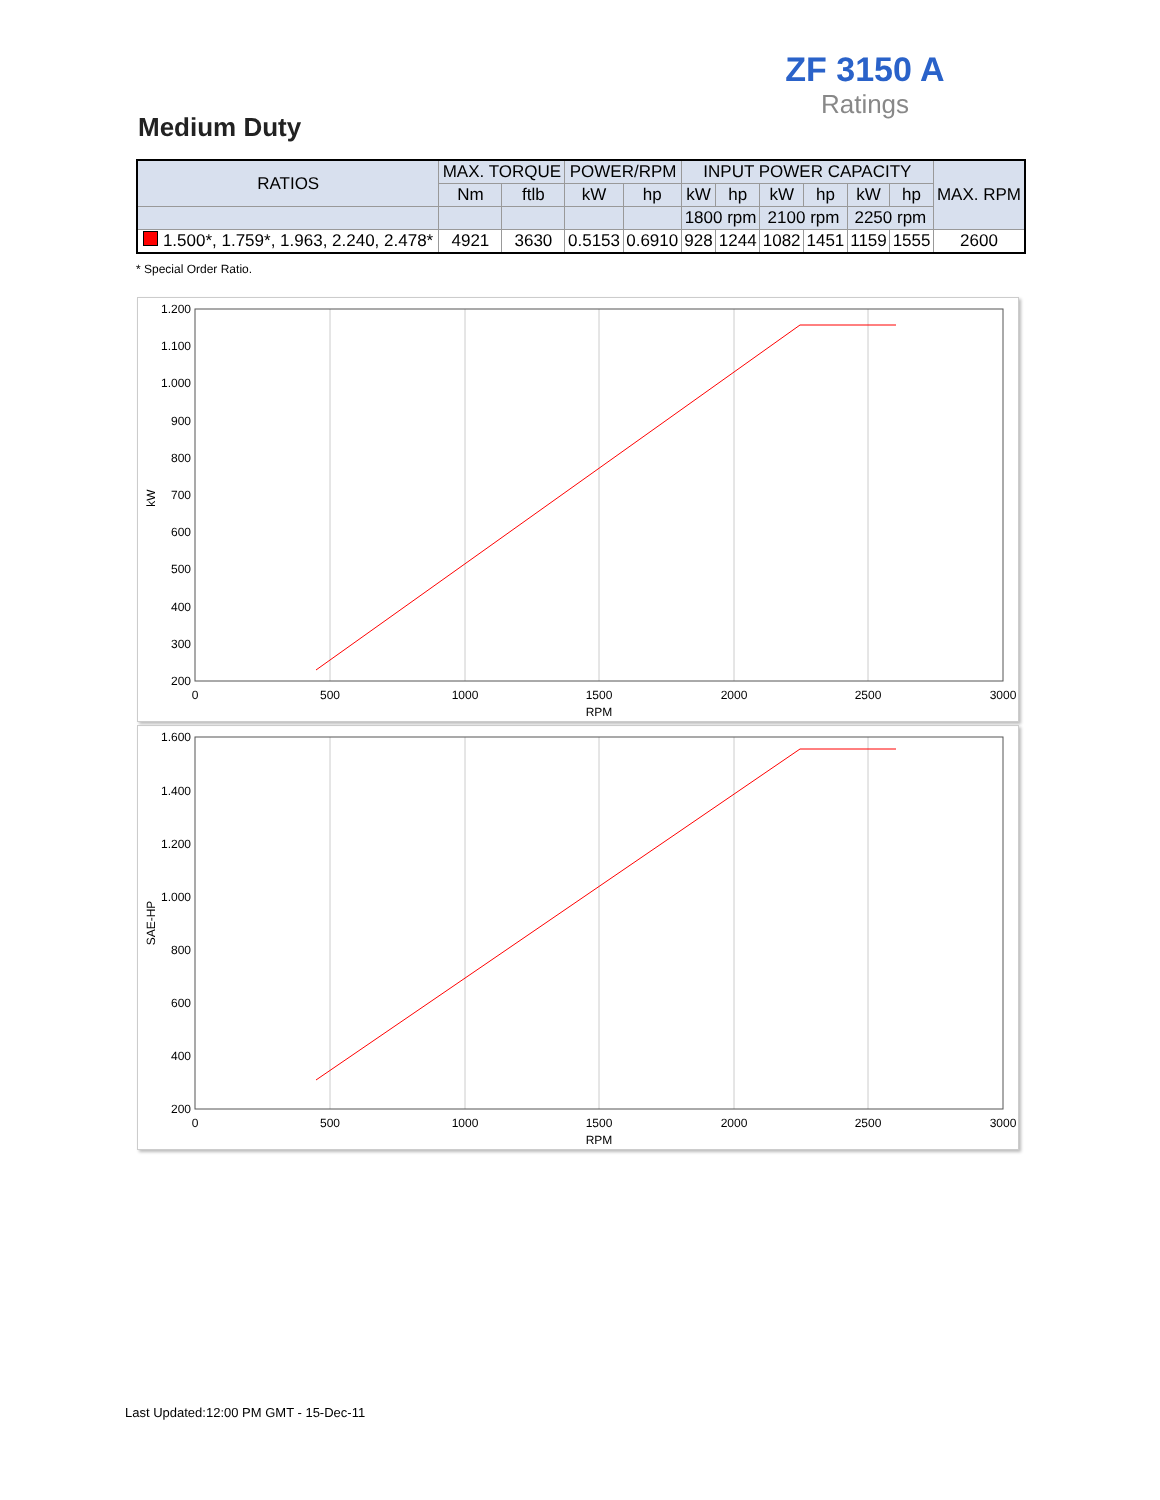ZF 3150 A
Ratings
Medium Duty
| RATIOS | MAX. TORQUE | | POWER/RPM | | INPUT POWER CAPACITY | | | | | | MAX. RPM |
| --- | --- | --- | --- | --- | --- | --- | --- | --- | --- | --- | --- |
| | Nm | ftlb | kW | hp | kW | hp | kW | hp | kW | hp | |
| | | | | | 1800 rpm | | 2100 rpm | | 2250 rpm | | |
| 1.500*, 1.759*, 1.963, 2.240, 2.478* | 4921 | 3630 | 0.5153 | 0.6910 | 928 | 1244 | 1082 | 1451 | 1159 | 1555 | 2600 |
* Special Order Ratio.
1.200
1.100
1.000
900
800
700
600
500
400
300
200
0
500
1000
1500
2000
2500
3000
RPM
kW
1.600
1.400
1.200
1.000
800
600
400
200
0
500
1000
1500
2000
2500
3000
RPM
SAE-HP
Last Updated:12:00 PM GMT - 15-Dec-11